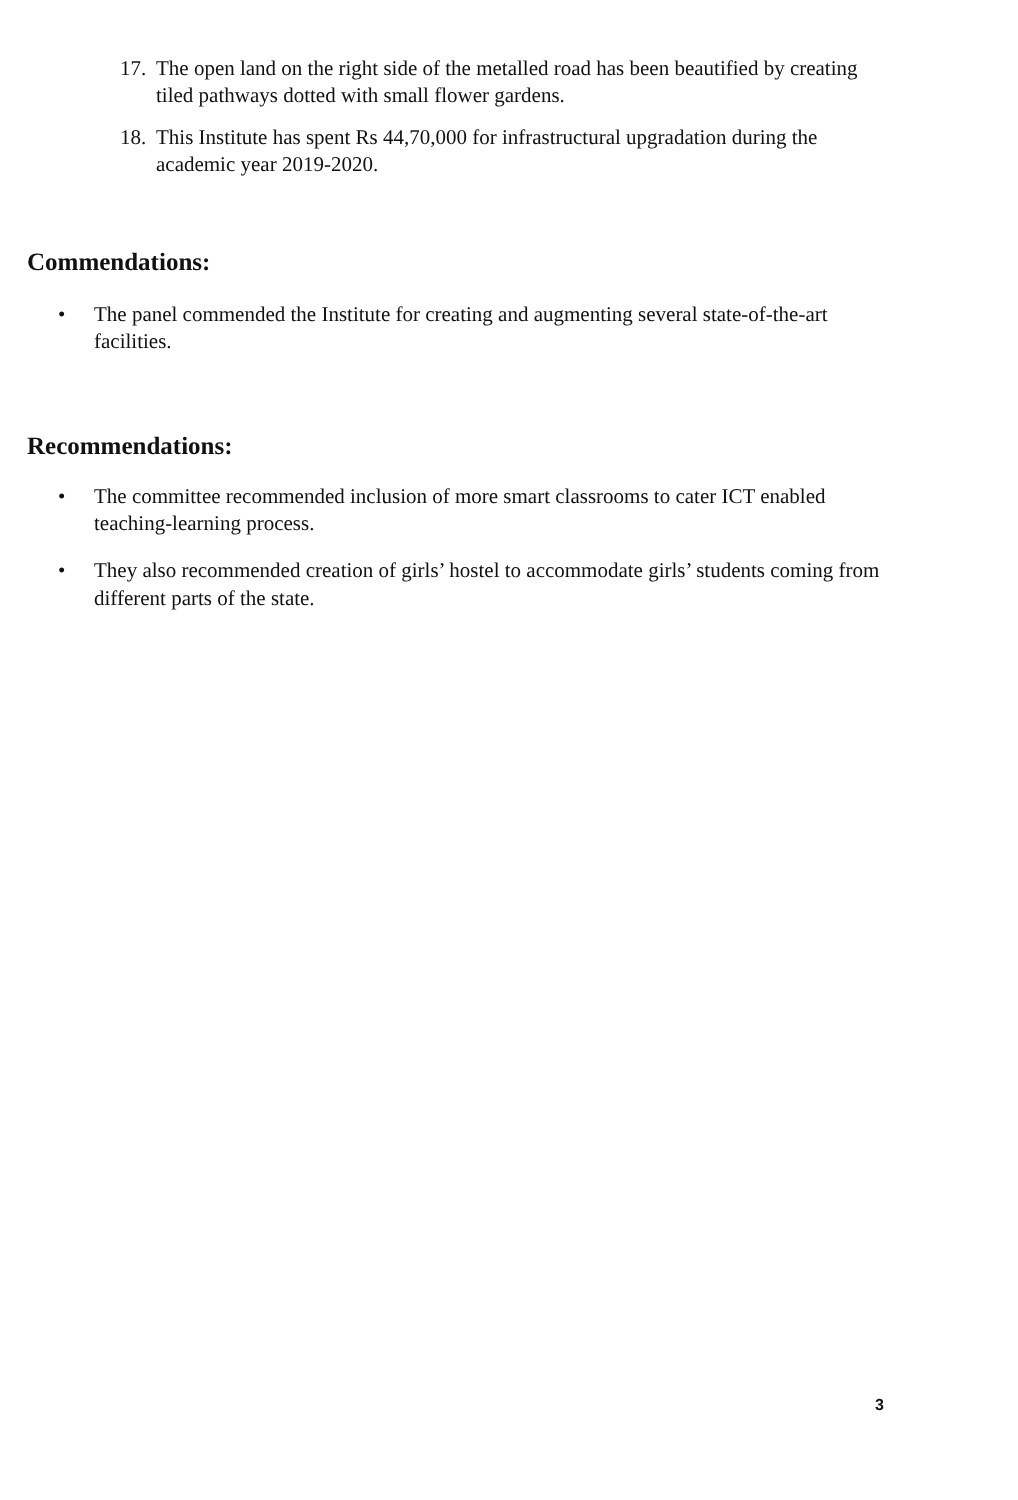17. The open land on the right side of the metalled road has been beautified by creating tiled pathways dotted with small flower gardens.
18. This Institute has spent Rs 44,70,000 for infrastructural upgradation during the academic year 2019-2020.
Commendations:
• The panel commended the Institute for creating and augmenting several state-of-the-art facilities.
Recommendations:
• The committee recommended inclusion of more smart classrooms to cater ICT enabled teaching-learning process.
• They also recommended creation of girls’ hostel to accommodate girls’ students coming from different parts of the state.
3